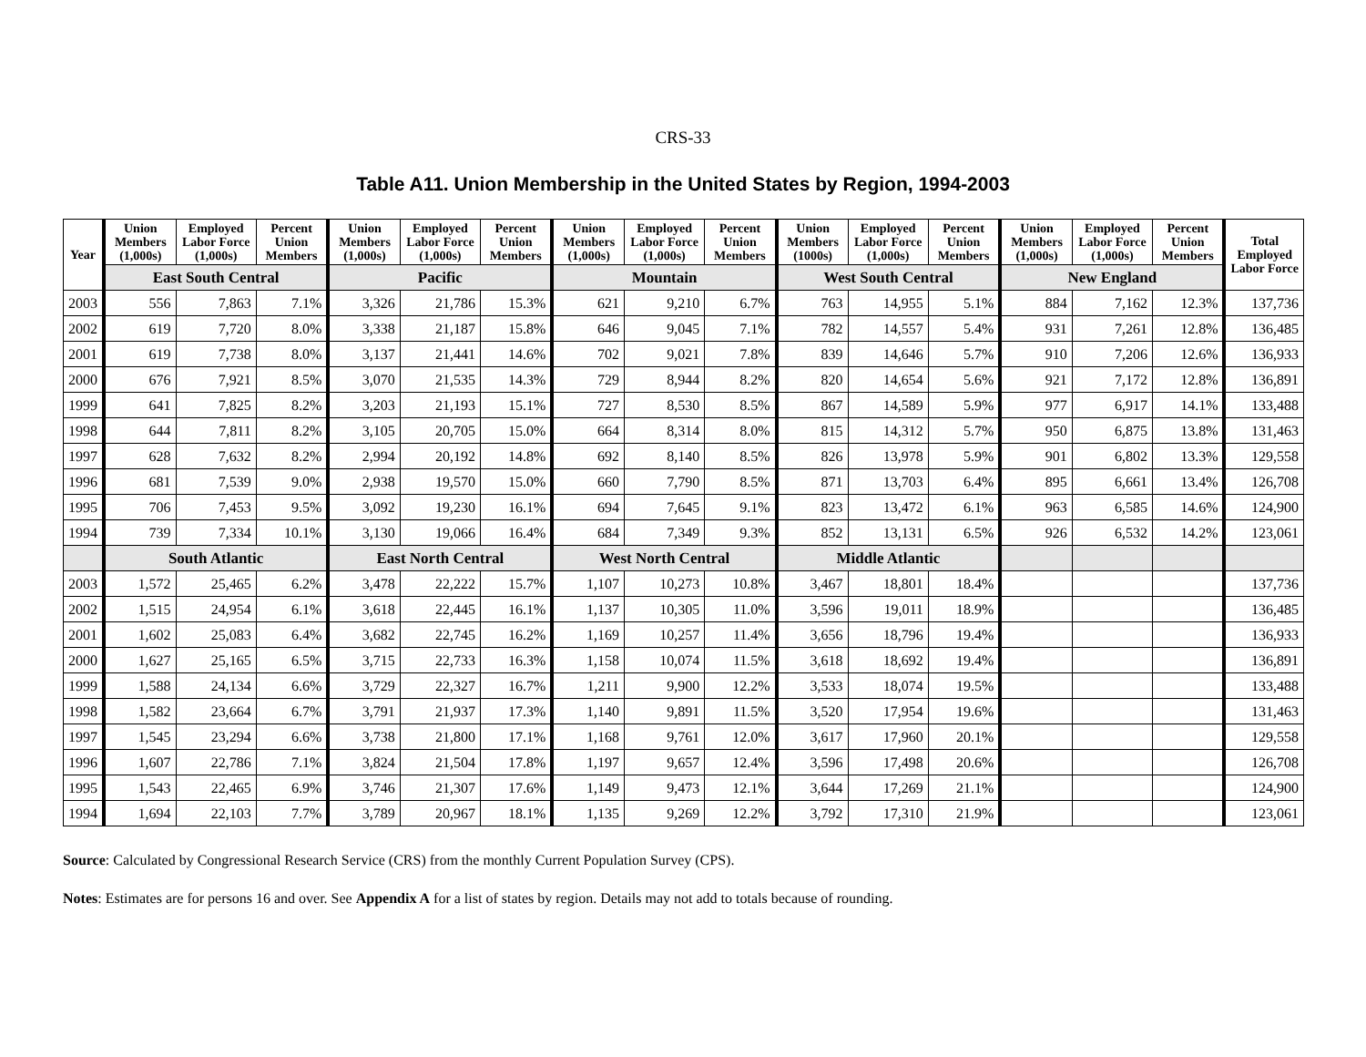CRS-33
Table A11. Union Membership in the United States by Region, 1994-2003
| Year | Union Members (1,000s) | Employed Labor Force (1,000s) | Percent Union Members | Union Members (1,000s) | Employed Labor Force (1,000s) | Percent Union Members | Union Members (1,000s) | Employed Labor Force (1,000s) | Percent Union Members | Union Members (1000s) | Employed Labor Force (1,000s) | Percent Union Members | Union Members (1,000s) | Employed Labor Force (1,000s) | Percent Union Members | Total Employed Labor Force |
| --- | --- | --- | --- | --- | --- | --- | --- | --- | --- | --- | --- | --- | --- | --- | --- | --- |
| | East South Central | | | Pacific | | | Mountain | | | West South Central | | | New England | | | |
| 2003 | 556 | 7,863 | 7.1% | 3,326 | 21,786 | 15.3% | 621 | 9,210 | 6.7% | 763 | 14,955 | 5.1% | 884 | 7,162 | 12.3% | 137,736 |
| 2002 | 619 | 7,720 | 8.0% | 3,338 | 21,187 | 15.8% | 646 | 9,045 | 7.1% | 782 | 14,557 | 5.4% | 931 | 7,261 | 12.8% | 136,485 |
| 2001 | 619 | 7,738 | 8.0% | 3,137 | 21,441 | 14.6% | 702 | 9,021 | 7.8% | 839 | 14,646 | 5.7% | 910 | 7,206 | 12.6% | 136,933 |
| 2000 | 676 | 7,921 | 8.5% | 3,070 | 21,535 | 14.3% | 729 | 8,944 | 8.2% | 820 | 14,654 | 5.6% | 921 | 7,172 | 12.8% | 136,891 |
| 1999 | 641 | 7,825 | 8.2% | 3,203 | 21,193 | 15.1% | 727 | 8,530 | 8.5% | 867 | 14,589 | 5.9% | 977 | 6,917 | 14.1% | 133,488 |
| 1998 | 644 | 7,811 | 8.2% | 3,105 | 20,705 | 15.0% | 664 | 8,314 | 8.0% | 815 | 14,312 | 5.7% | 950 | 6,875 | 13.8% | 131,463 |
| 1997 | 628 | 7,632 | 8.2% | 2,994 | 20,192 | 14.8% | 692 | 8,140 | 8.5% | 826 | 13,978 | 5.9% | 901 | 6,802 | 13.3% | 129,558 |
| 1996 | 681 | 7,539 | 9.0% | 2,938 | 19,570 | 15.0% | 660 | 7,790 | 8.5% | 871 | 13,703 | 6.4% | 895 | 6,661 | 13.4% | 126,708 |
| 1995 | 706 | 7,453 | 9.5% | 3,092 | 19,230 | 16.1% | 694 | 7,645 | 9.1% | 823 | 13,472 | 6.1% | 963 | 6,585 | 14.6% | 124,900 |
| 1994 | 739 | 7,334 | 10.1% | 3,130 | 19,066 | 16.4% | 684 | 7,349 | 9.3% | 852 | 13,131 | 6.5% | 926 | 6,532 | 14.2% | 123,061 |
| | South Atlantic | | | East North Central | | | West North Central | | | Middle Atlantic | | | | | | |
| 2003 | 1,572 | 25,465 | 6.2% | 3,478 | 22,222 | 15.7% | 1,107 | 10,273 | 10.8% | 3,467 | 18,801 | 18.4% | | | | 137,736 |
| 2002 | 1,515 | 24,954 | 6.1% | 3,618 | 22,445 | 16.1% | 1,137 | 10,305 | 11.0% | 3,596 | 19,011 | 18.9% | | | | 136,485 |
| 2001 | 1,602 | 25,083 | 6.4% | 3,682 | 22,745 | 16.2% | 1,169 | 10,257 | 11.4% | 3,656 | 18,796 | 19.4% | | | | 136,933 |
| 2000 | 1,627 | 25,165 | 6.5% | 3,715 | 22,733 | 16.3% | 1,158 | 10,074 | 11.5% | 3,618 | 18,692 | 19.4% | | | | 136,891 |
| 1999 | 1,588 | 24,134 | 6.6% | 3,729 | 22,327 | 16.7% | 1,211 | 9,900 | 12.2% | 3,533 | 18,074 | 19.5% | | | | 133,488 |
| 1998 | 1,582 | 23,664 | 6.7% | 3,791 | 21,937 | 17.3% | 1,140 | 9,891 | 11.5% | 3,520 | 17,954 | 19.6% | | | | 131,463 |
| 1997 | 1,545 | 23,294 | 6.6% | 3,738 | 21,800 | 17.1% | 1,168 | 9,761 | 12.0% | 3,617 | 17,960 | 20.1% | | | | 129,558 |
| 1996 | 1,607 | 22,786 | 7.1% | 3,824 | 21,504 | 17.8% | 1,197 | 9,657 | 12.4% | 3,596 | 17,498 | 20.6% | | | | 126,708 |
| 1995 | 1,543 | 22,465 | 6.9% | 3,746 | 21,307 | 17.6% | 1,149 | 9,473 | 12.1% | 3,644 | 17,269 | 21.1% | | | | 124,900 |
| 1994 | 1,694 | 22,103 | 7.7% | 3,789 | 20,967 | 18.1% | 1,135 | 9,269 | 12.2% | 3,792 | 17,310 | 21.9% | | | | 123,061 |
Source: Calculated by Congressional Research Service (CRS) from the monthly Current Population Survey (CPS).
Notes: Estimates are for persons 16 and over. See Appendix A for a list of states by region. Details may not add to totals because of rounding.